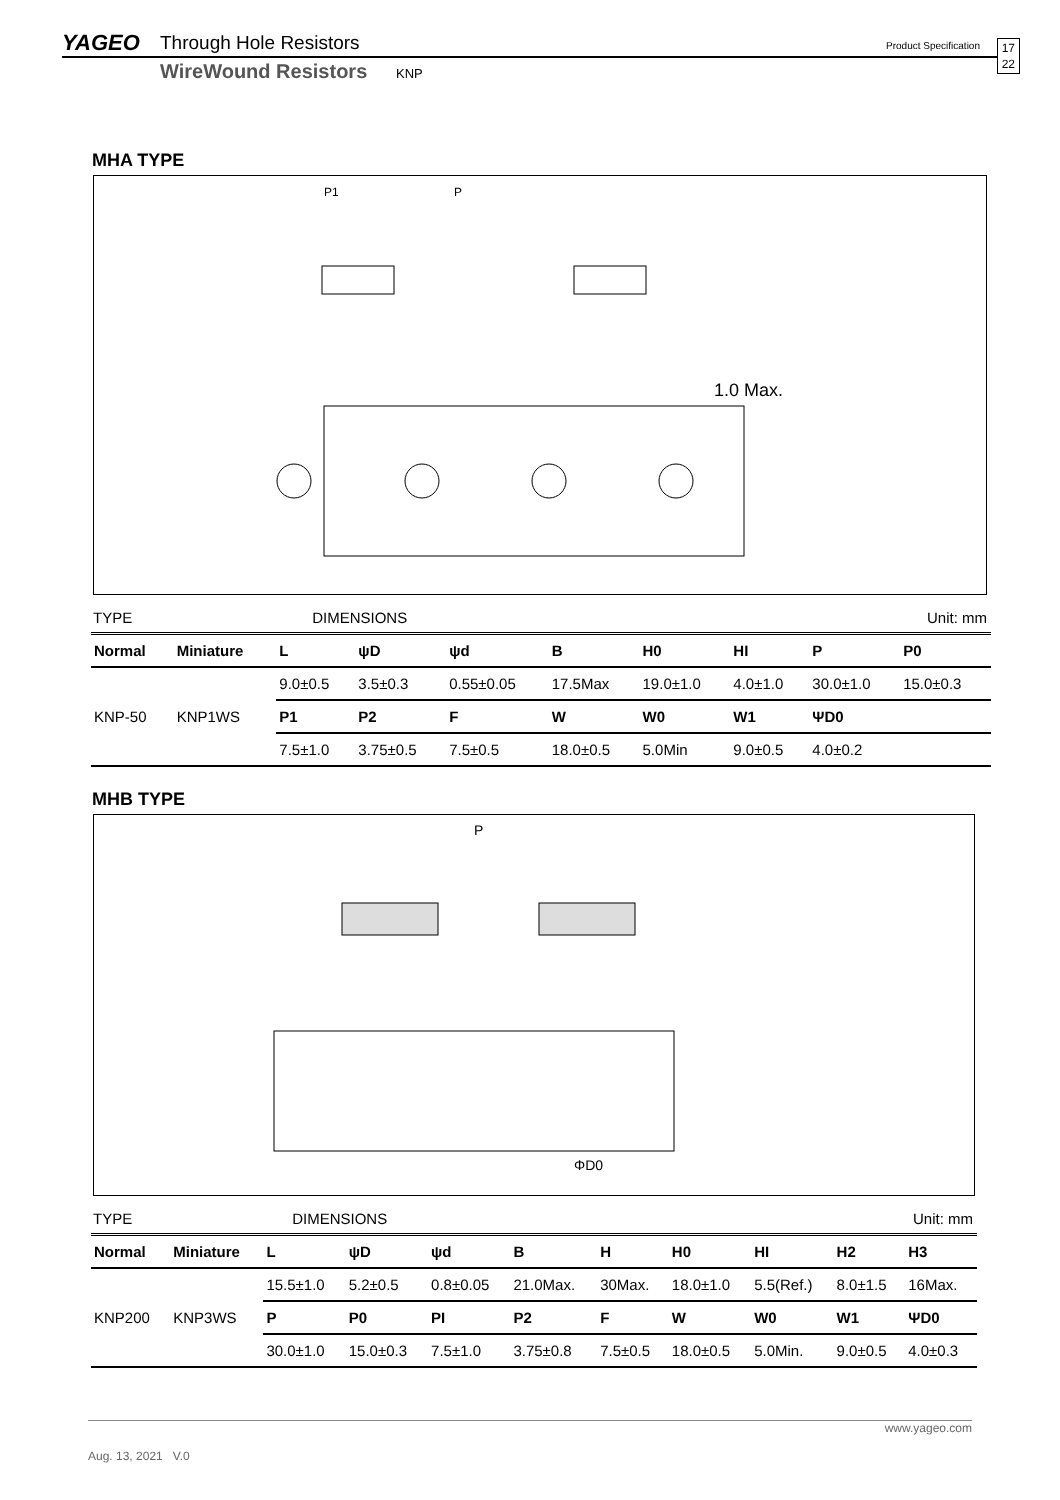YAGEO Through Hole Resistors
WireWound Resistors KNP
Product Specification
17
22
MHA TYPE
P
P1
1.0 Max.
TYPE DIMENSIONS Unit: mm
| Normal | Miniature | L | ψD | ψd | B | H0 | HI | P | P0 |
| --- | --- | --- | --- | --- | --- | --- | --- | --- | --- |
| KNP-50 | KNP1WS | 9.0±0.5 | 3.5±0.3 | 0.55±0.05 | 17.5Max | 19.0±1.0 | 4.0±1.0 | 30.0±1.0 | 15.0±0.3 |
| | | P1 | P2 | F | W | W0 | W1 | ΨD0 | |
| | | 7.5±1.0 | 3.75±0.5 | 7.5±0.5 | 18.0±0.5 | 5.0Min | 9.0±0.5 | 4.0±0.2 | |
MHB TYPE
P
ΦD0
TYPE DIMENSIONS Unit: mm
| Normal | Miniature | L | ψD | ψd | B | H | H0 | HI | H2 | H3 |
| --- | --- | --- | --- | --- | --- | --- | --- | --- | --- | --- |
| KNP200 | KNP3WS | 15.5±1.0 | 5.2±0.5 | 0.8±0.05 | 21.0Max. | 30Max. | 18.0±1.0 | 5.5(Ref.) | 8.0±1.5 | 16Max. |
| | | P | P0 | PI | P2 | F | W | W0 | W1 | ΨD0 |
| | | 30.0±1.0 | 15.0±0.3 | 7.5±1.0 | 3.75±0.8 | 7.5±0.5 | 18.0±0.5 | 5.0Min. | 9.0±0.5 | 4.0±0.3 |
www.yageo.com
Aug. 13, 2021 V.0